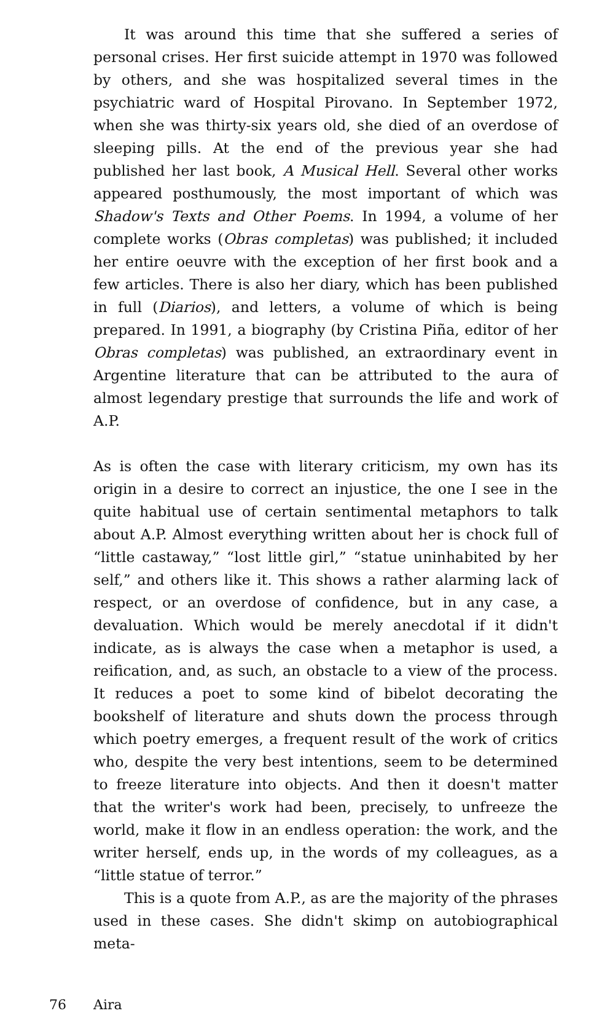It was around this time that she suffered a series of personal crises. Her first suicide attempt in 1970 was followed by others, and she was hospitalized several times in the psychiatric ward of Hospital Pirovano. In September 1972, when she was thirty-six years old, she died of an overdose of sleeping pills. At the end of the previous year she had published her last book, A Musical Hell. Several other works appeared posthumously, the most important of which was Shadow's Texts and Other Poems. In 1994, a volume of her complete works (Obras completas) was published; it included her entire oeuvre with the exception of her first book and a few articles. There is also her diary, which has been published in full (Diarios), and letters, a volume of which is being prepared. In 1991, a biography (by Cristina Piña, editor of her Obras completas) was published, an extraordinary event in Argentine literature that can be attributed to the aura of almost legendary prestige that surrounds the life and work of A.P.
As is often the case with literary criticism, my own has its origin in a desire to correct an injustice, the one I see in the quite habitual use of certain sentimental metaphors to talk about A.P. Almost everything written about her is chock full of “little castaway,” “lost little girl,” “statue uninhabited by her self,” and others like it. This shows a rather alarming lack of respect, or an overdose of confidence, but in any case, a devaluation. Which would be merely anecdotal if it didn't indicate, as is always the case when a metaphor is used, a reification, and, as such, an obstacle to a view of the process. It reduces a poet to some kind of bibelot decorating the bookshelf of literature and shuts down the process through which poetry emerges, a frequent result of the work of critics who, despite the very best intentions, seem to be determined to freeze literature into objects. And then it doesn't matter that the writer's work had been, precisely, to unfreeze the world, make it flow in an endless operation: the work, and the writer herself, ends up, in the words of my colleagues, as a “little statue of terror.”
This is a quote from A.P., as are the majority of the phrases used in these cases. She didn't skimp on autobiographical meta-
76 Aira